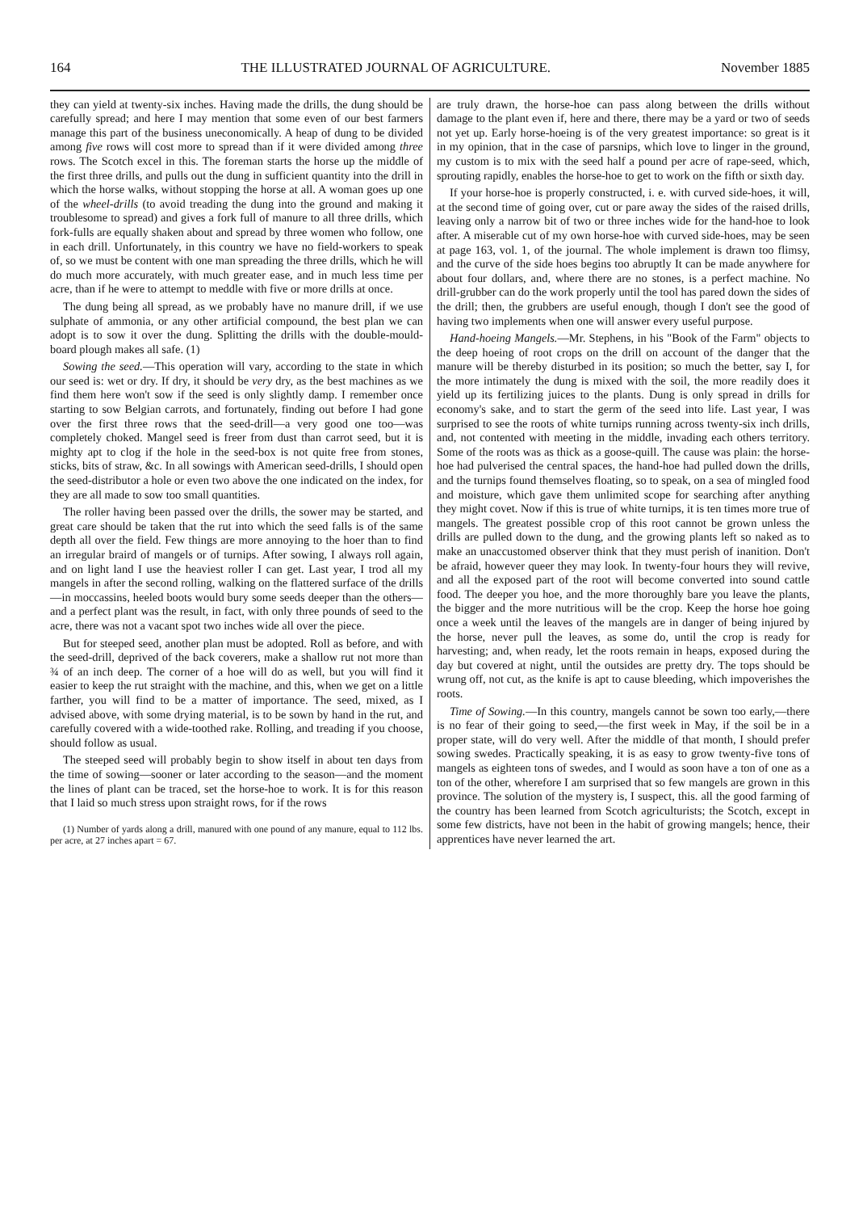164 THE ILLUSTRATED JOURNAL OF AGRICULTURE. November 1885
they can yield at twenty-six inches. Having made the drills, the dung should be carefully spread; and here I may mention that some even of our best farmers manage this part of the business uneconomically. A heap of dung to be divided among five rows will cost more to spread than if it were divided among three rows. The Scotch excel in this. The foreman starts the horse up the middle of the first three drills, and pulls out the dung in sufficient quantity into the drill in which the horse walks, without stopping the horse at all. A woman goes up one of the wheel-drills (to avoid treading the dung into the ground and making it troublesome to spread) and gives a fork full of manure to all three drills, which fork-fulls are equally shaken about and spread by three women who follow, one in each drill. Unfortunately, in this country we have no field-workers to speak of, so we must be content with one man spreading the three drills, which he will do much more accurately, with much greater ease, and in much less time per acre, than if he were to attempt to meddle with five or more drills at once.
The dung being all spread, as we probably have no manure drill, if we use sulphate of ammonia, or any other artificial compound, the best plan we can adopt is to sow it over the dung. Splitting the drills with the double-mould-board plough makes all safe. (1)
Sowing the seed.—This operation will vary, according to the state in which our seed is: wet or dry. If dry, it should be very dry, as the best machines as we find them here won't sow if the seed is only slightly damp. I remember once starting to sow Belgian carrots, and fortunately, finding out before I had gone over the first three rows that the seed-drill—a very good one too—was completely choked. Mangel seed is freer from dust than carrot seed, but it is mighty apt to clog if the hole in the seed-box is not quite free from stones, sticks, bits of straw, &c. In all sowings with American seed-drills, I should open the seed-distributor a hole or even two above the one indicated on the index, for they are all made to sow too small quantities.
The roller having been passed over the drills, the sower may be started, and great care should be taken that the rut into which the seed falls is of the same depth all over the field. Few things are more annoying to the hoer than to find an irregular braird of mangels or of turnips. After sowing, I always roll again, and on light land I use the heaviest roller I can get. Last year, I trod all my mangels in after the second rolling, walking on the flattered surface of the drills—in moccassins, heeled boots would bury some seeds deeper than the others—and a perfect plant was the result, in fact, with only three pounds of seed to the acre, there was not a vacant spot two inches wide all over the piece.
But for steeped seed, another plan must be adopted. Roll as before, and with the seed-drill, deprived of the back coverers, make a shallow rut not more than ¾ of an inch deep. The corner of a hoe will do as well, but you will find it easier to keep the rut straight with the machine, and this, when we get on a little farther, you will find to be a matter of importance. The seed, mixed, as I advised above, with some drying material, is to be sown by hand in the rut, and carefully covered with a wide-toothed rake. Rolling, and treading if you choose, should follow as usual.
The steeped seed will probably begin to show itself in about ten days from the time of sowing—sooner or later according to the season—and the moment the lines of plant can be traced, set the horse-hoe to work. It is for this reason that I laid so much stress upon straight rows, for if the rows
(1) Number of yards along a drill, manured with one pound of any manure, equal to 112 lbs. per acre, at 27 inches apart = 67.
are truly drawn, the horse-hoe can pass along between the drills without damage to the plant even if, here and there, there may be a yard or two of seeds not yet up. Early horse-hoeing is of the very greatest importance: so great is it in my opinion, that in the case of parsnips, which love to linger in the ground, my custom is to mix with the seed half a pound per acre of rape-seed, which, sprouting rapidly, enables the horse-hoe to get to work on the fifth or sixth day.
If your horse-hoe is properly constructed, i. e. with curved side-hoes, it will, at the second time of going over, cut or pare away the sides of the raised drills, leaving only a narrow bit of two or three inches wide for the hand-hoe to look after. A miserable cut of my own horse-hoe with curved side-hoes, may be seen at page 163, vol. 1, of the journal. The whole implement is drawn too flimsy, and the curve of the side hoes begins too abruptly It can be made anywhere for about four dollars, and, where there are no stones, is a perfect machine. No drill-grubber can do the work properly until the tool has pared down the sides of the drill; then, the grubbers are useful enough, though I don't see the good of having two implements when one will answer every useful purpose.
Hand-hoeing Mangels.—Mr. Stephens, in his "Book of the Farm" objects to the deep hoeing of root crops on the drill on account of the danger that the manure will be thereby disturbed in its position; so much the better, say I, for the more intimately the dung is mixed with the soil, the more readily does it yield up its fertilizing juices to the plants. Dung is only spread in drills for economy's sake, and to start the germ of the seed into life. Last year, I was surprised to see the roots of white turnips running across twenty-six inch drills, and, not contented with meeting in the middle, invading each others territory. Some of the roots was as thick as a goose-quill. The cause was plain: the horse-hoe had pulverised the central spaces, the hand-hoe had pulled down the drills, and the turnips found themselves floating, so to speak, on a sea of mingled food and moisture, which gave them unlimited scope for searching after anything they might covet. Now if this is true of white turnips, it is ten times more true of mangels. The greatest possible crop of this root cannot be grown unless the drills are pulled down to the dung, and the growing plants left so naked as to make an unaccustomed observer think that they must perish of inanition. Don't be afraid, however queer they may look. In twenty-four hours they will revive, and all the exposed part of the root will become converted into sound cattle food. The deeper you hoe, and the more thoroughly bare you leave the plants, the bigger and the more nutritious will be the crop. Keep the horse hoe going once a week until the leaves of the mangels are in danger of being injured by the horse, never pull the leaves, as some do, until the crop is ready for harvesting; and, when ready, let the roots remain in heaps, exposed during the day but covered at night, until the outsides are pretty dry. The tops should be wrung off, not cut, as the knife is apt to cause bleeding, which impoverishes the roots.
Time of Sowing.—In this country, mangels cannot be sown too early,—there is no fear of their going to seed,—the first week in May, if the soil be in a proper state, will do very well. After the middle of that month, I should prefer sowing swedes. Practically speaking, it is as easy to grow twenty-five tons of mangels as eighteen tons of swedes, and I would as soon have a ton of one as a ton of the other, wherefore I am surprised that so few mangels are grown in this province. The solution of the mystery is, I suspect, this. all the good farming of the country has been learned from Scotch agriculturists; the Scotch, except in some few districts, have not been in the habit of growing mangels; hence, their apprentices have never learned the art.